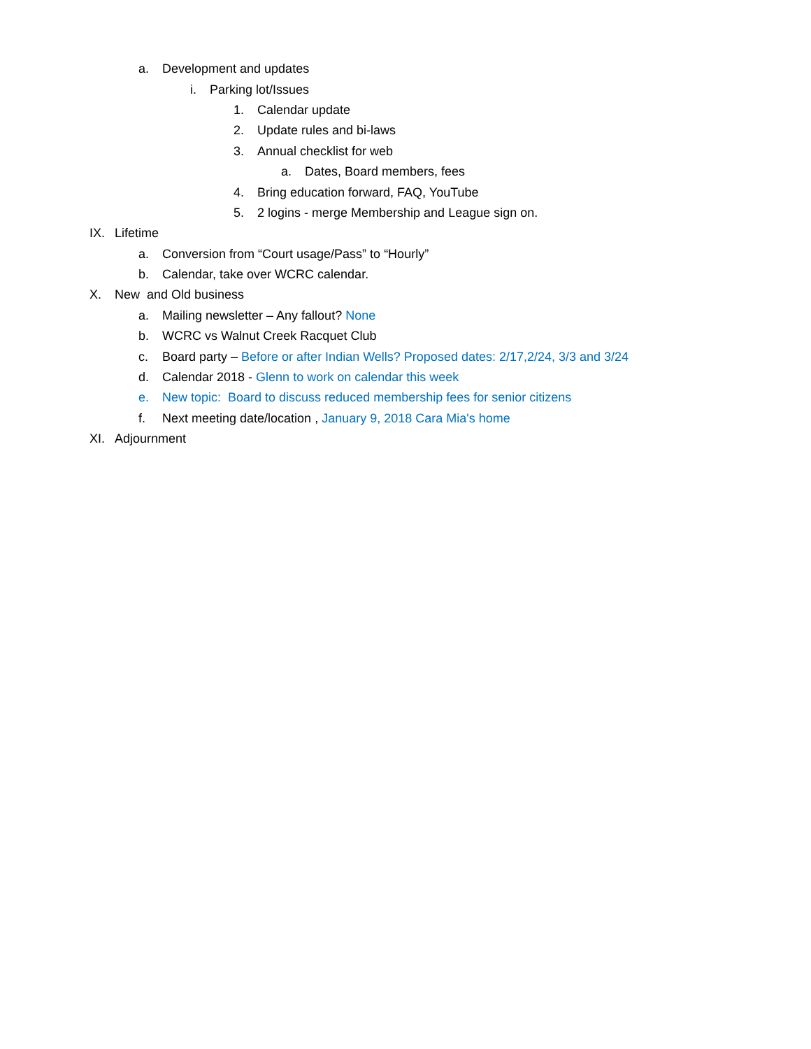a. Development and updates
i. Parking lot/Issues
1. Calendar update
2. Update rules and bi-laws
3. Annual checklist for web
a. Dates, Board members, fees
4. Bring education forward, FAQ, YouTube
5. 2 logins - merge Membership and League sign on.
IX. Lifetime
a. Conversion from “Court usage/Pass” to “Hourly”
b. Calendar, take over WCRC calendar.
X. New and Old business
a. Mailing newsletter – Any fallout? None
b. WCRC vs Walnut Creek Racquet Club
c. Board party – Before or after Indian Wells? Proposed dates: 2/17,2/24, 3/3 and 3/24
d. Calendar 2018 - Glenn to work on calendar this week
e. New topic: Board to discuss reduced membership fees for senior citizens
f. Next meeting date/location , January 9, 2018 Cara Mia's home
XI. Adjournment